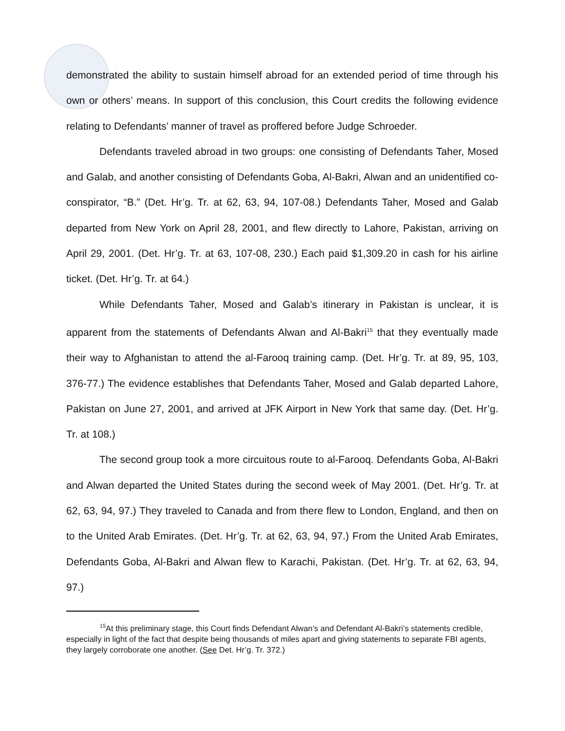demonstrated the ability to sustain himself abroad for an extended period of time through his own or others’ means. In support of this conclusion, this Court credits the following evidence relating to Defendants’ manner of travel as proffered before Judge Schroeder.
Defendants traveled abroad in two groups: one consisting of Defendants Taher, Mosed and Galab, and another consisting of Defendants Goba, Al-Bakri, Alwan and an unidentified co-conspirator, “B.” (Det. Hr’g. Tr. at 62, 63, 94, 107-08.) Defendants Taher, Mosed and Galab departed from New York on April 28, 2001, and flew directly to Lahore, Pakistan, arriving on April 29, 2001. (Det. Hr’g. Tr. at 63, 107-08, 230.) Each paid $1,309.20 in cash for his airline ticket. (Det. Hr’g. Tr. at 64.)
While Defendants Taher, Mosed and Galab’s itinerary in Pakistan is unclear, it is apparent from the statements of Defendants Alwan and Al-Bakri<sup>15</sup> that they eventually made their way to Afghanistan to attend the al-Farooq training camp. (Det. Hr’g. Tr. at 89, 95, 103, 376-77.) The evidence establishes that Defendants Taher, Mosed and Galab departed Lahore, Pakistan on June 27, 2001, and arrived at JFK Airport in New York that same day. (Det. Hr’g. Tr. at 108.)
The second group took a more circuitous route to al-Farooq. Defendants Goba, Al-Bakri and Alwan departed the United States during the second week of May 2001. (Det. Hr’g. Tr. at 62, 63, 94, 97.) They traveled to Canada and from there flew to London, England, and then on to the United Arab Emirates. (Det. Hr’g. Tr. at 62, 63, 94, 97.) From the United Arab Emirates, Defendants Goba, Al-Bakri and Alwan flew to Karachi, Pakistan. (Det. Hr’g. Tr. at 62, 63, 94, 97.)
<sup>15</sup> At this preliminary stage, this Court finds Defendant Alwan’s and Defendant Al-Bakri’s statements credible, especially in light of the fact that despite being thousands of miles apart and giving statements to separate FBI agents, they largely corroborate one another. (See Det. Hr’g. Tr. 372.)